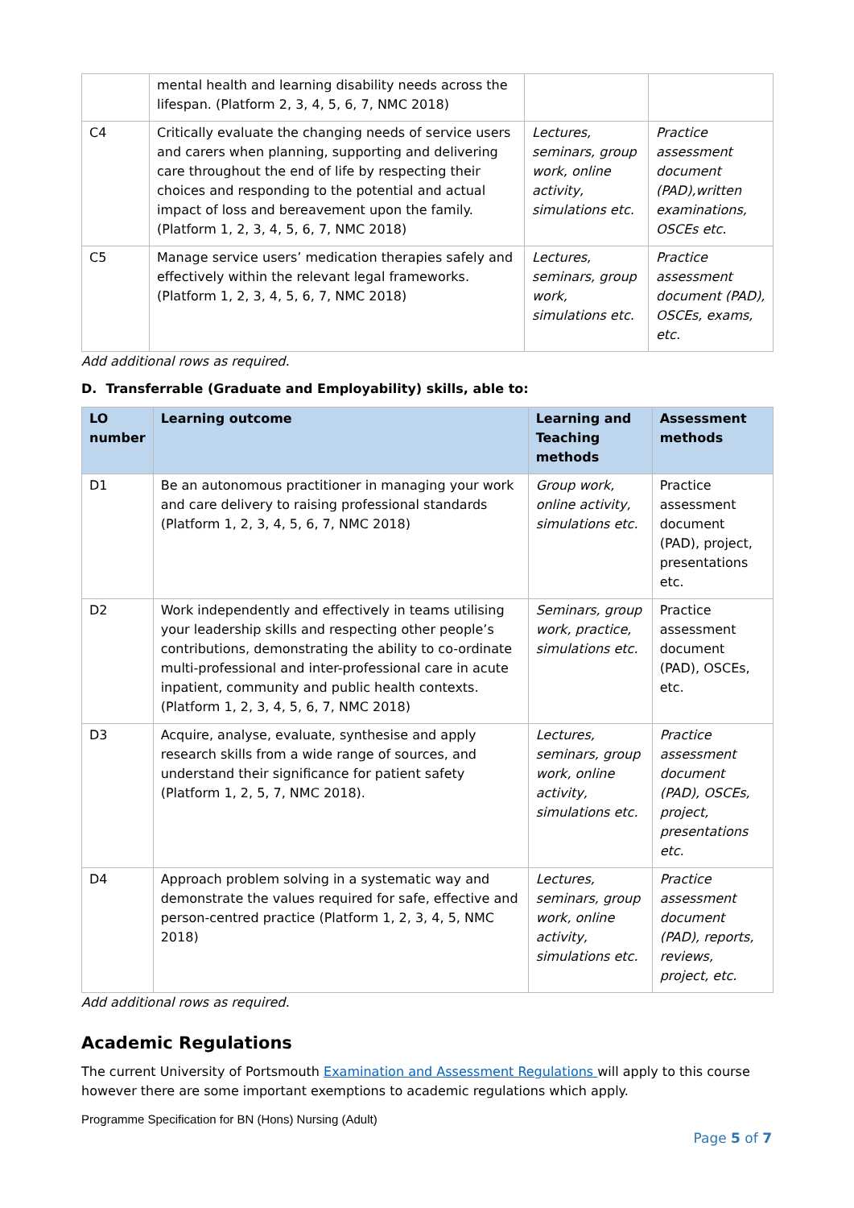| | mental health and learning disability needs across the lifespan. (Platform 2, 3, 4, 5, 6, 7, NMC 2018) | | |
| C4 | Critically evaluate the changing needs of service users and carers when planning, supporting and delivering care throughout the end of life by respecting their choices and responding to the potential and actual impact of loss and bereavement upon the family. (Platform 1, 2, 3, 4, 5, 6, 7, NMC 2018) | Lectures, seminars, group work, online activity, simulations etc. | Practice assessment document (PAD),written examinations, OSCEs etc. |
| C5 | Manage service users’ medication therapies safely and effectively within the relevant legal frameworks. (Platform 1, 2, 3, 4, 5, 6, 7, NMC 2018) | Lectures, seminars, group work, simulations etc. | Practice assessment document (PAD), OSCEs, exams, etc. |
Add additional rows as required.
D. Transferrable (Graduate and Employability) skills, able to:
| LO number | Learning outcome | Learning and Teaching methods | Assessment methods |
| --- | --- | --- | --- |
| D1 | Be an autonomous practitioner in managing your work and care delivery to raising professional standards (Platform 1, 2, 3, 4, 5, 6, 7, NMC 2018) | Group work, online activity, simulations etc. | Practice assessment document (PAD), project, presentations etc. |
| D2 | Work independently and effectively in teams utilising your leadership skills and respecting other people’s contributions, demonstrating the ability to co-ordinate multi-professional and inter-professional care in acute inpatient, community and public health contexts. (Platform 1, 2, 3, 4, 5, 6, 7, NMC 2018) | Seminars, group work, practice, simulations etc. | Practice assessment document (PAD), OSCEs, etc. |
| D3 | Acquire, analyse, evaluate, synthesise and apply research skills from a wide range of sources, and understand their significance for patient safety (Platform 1, 2, 5, 7, NMC 2018). | Lectures, seminars, group work, online activity, simulations etc. | Practice assessment document (PAD), OSCEs, project, presentations etc. |
| D4 | Approach problem solving in a systematic way and demonstrate the values required for safe, effective and person-centred practice (Platform 1, 2, 3, 4, 5, NMC 2018) | Lectures, seminars, group work, online activity, simulations etc. | Practice assessment document (PAD), reports, reviews, project, etc. |
Add additional rows as required.
Academic Regulations
The current University of Portsmouth Examination and Assessment Regulations will apply to this course however there are some important exemptions to academic regulations which apply.
Programme Specification for BN (Hons) Nursing (Adult)
Page 5 of 7